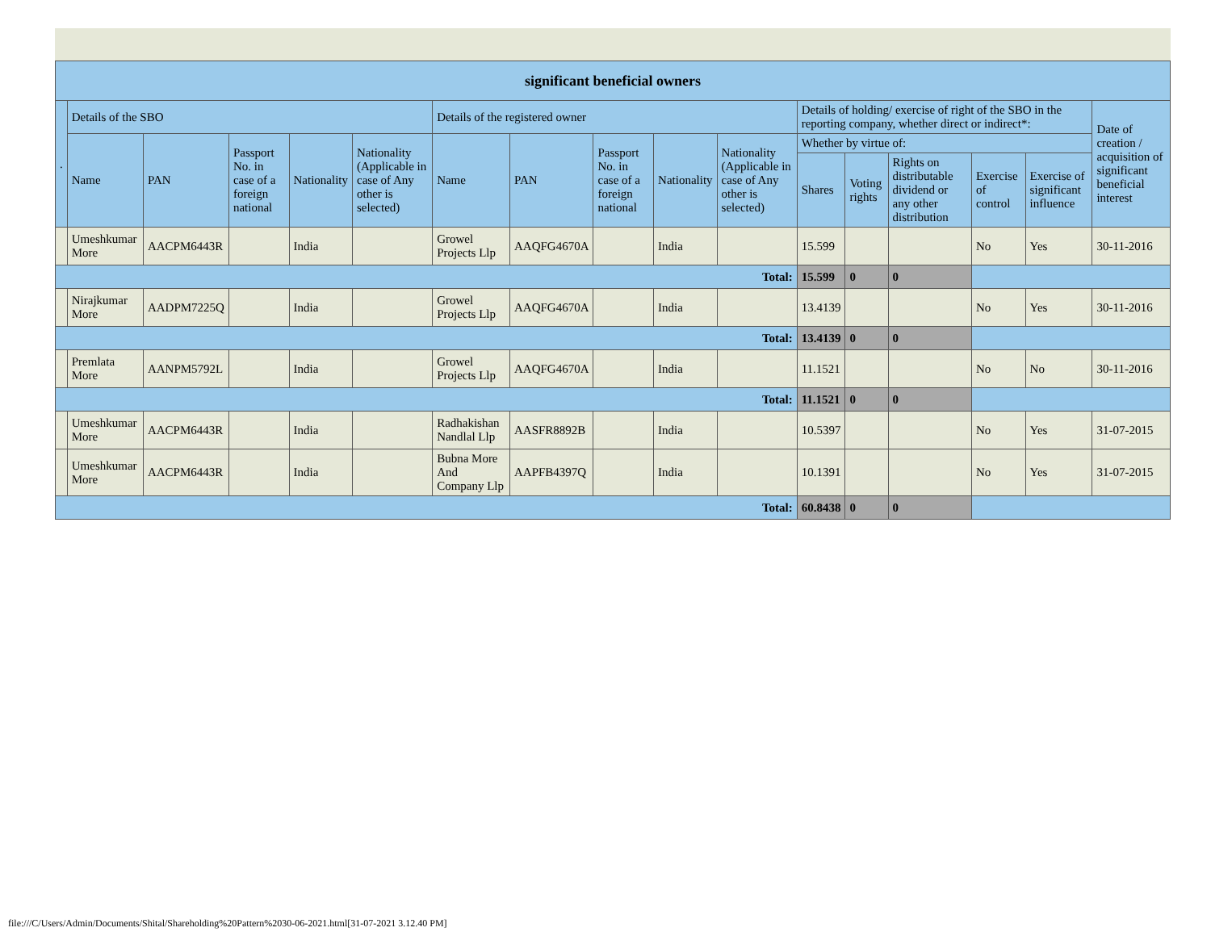| significant beneficial owners | | | | | | | | | | | | | | | | |
| --- | --- | --- | --- | --- | --- | --- | --- | --- | --- | --- | --- | --- | --- | --- | --- | --- |
| . | Details of the SBO | | | | | Details of the registered owner | | | | | Details of holding/ exercise of right of the SBO in the reporting company, whether direct or indirect*: | | | | | Date of creation / acquisition of significant beneficial interest |
| | Name | PAN | Passport No. in case of a foreign national | Nationality | Nationality (Applicable in case of Any other is selected) | Name | PAN | Passport No. in case of a foreign national | Nationality | Nationality (Applicable in case of Any other is selected) | Whether by virtue of: | | | | | |
| | | | | | | | | | | | Shares | Voting rights | Rights on distributable dividend or any other distribution | Exercise of control | Exercise of significant influence | |
| | Umeshkumar More | AACPM6443R | | India | | Growel Projects Llp | AAQFG4670A | | India | | 15.599 | | | No | Yes | 30-11-2016 |
| Total: | | | | | | | | | | | 15.599 | 0 | 0 | | | |
| | Nirajkumar More | AADPM7225Q | | India | | Growel Projects Llp | AAQFG4670A | | India | | 13.4139 | | | No | Yes | 30-11-2016 |
| Total: | | | | | | | | | | | 13.4139 | 0 | 0 | | | |
| | Premlata More | AANPM5792L | | India | | Growel Projects Llp | AAQFG4670A | | India | | 11.1521 | | | No | No | 30-11-2016 |
| Total: | | | | | | | | | | | 11.1521 | 0 | 0 | | | |
| | Umeshkumar More | AACPM6443R | | India | | Radhakishan Nandlal Llp | AASFR8892B | | India | | 10.5397 | | | No | Yes | 31-07-2015 |
| | Umeshkumar More | AACPM6443R | | India | | Bubna More And Company Llp | AAPFB4397Q | | India | | 10.1391 | | | No | Yes | 31-07-2015 |
| Total: | | | | | | | | | | | 60.8438 | 0 | 0 | | | |
file:///C/Users/Admin/Documents/Shital/Shareholding%20Pattern%2030-06-2021.html[31-07-2021 3.12.40 PM]